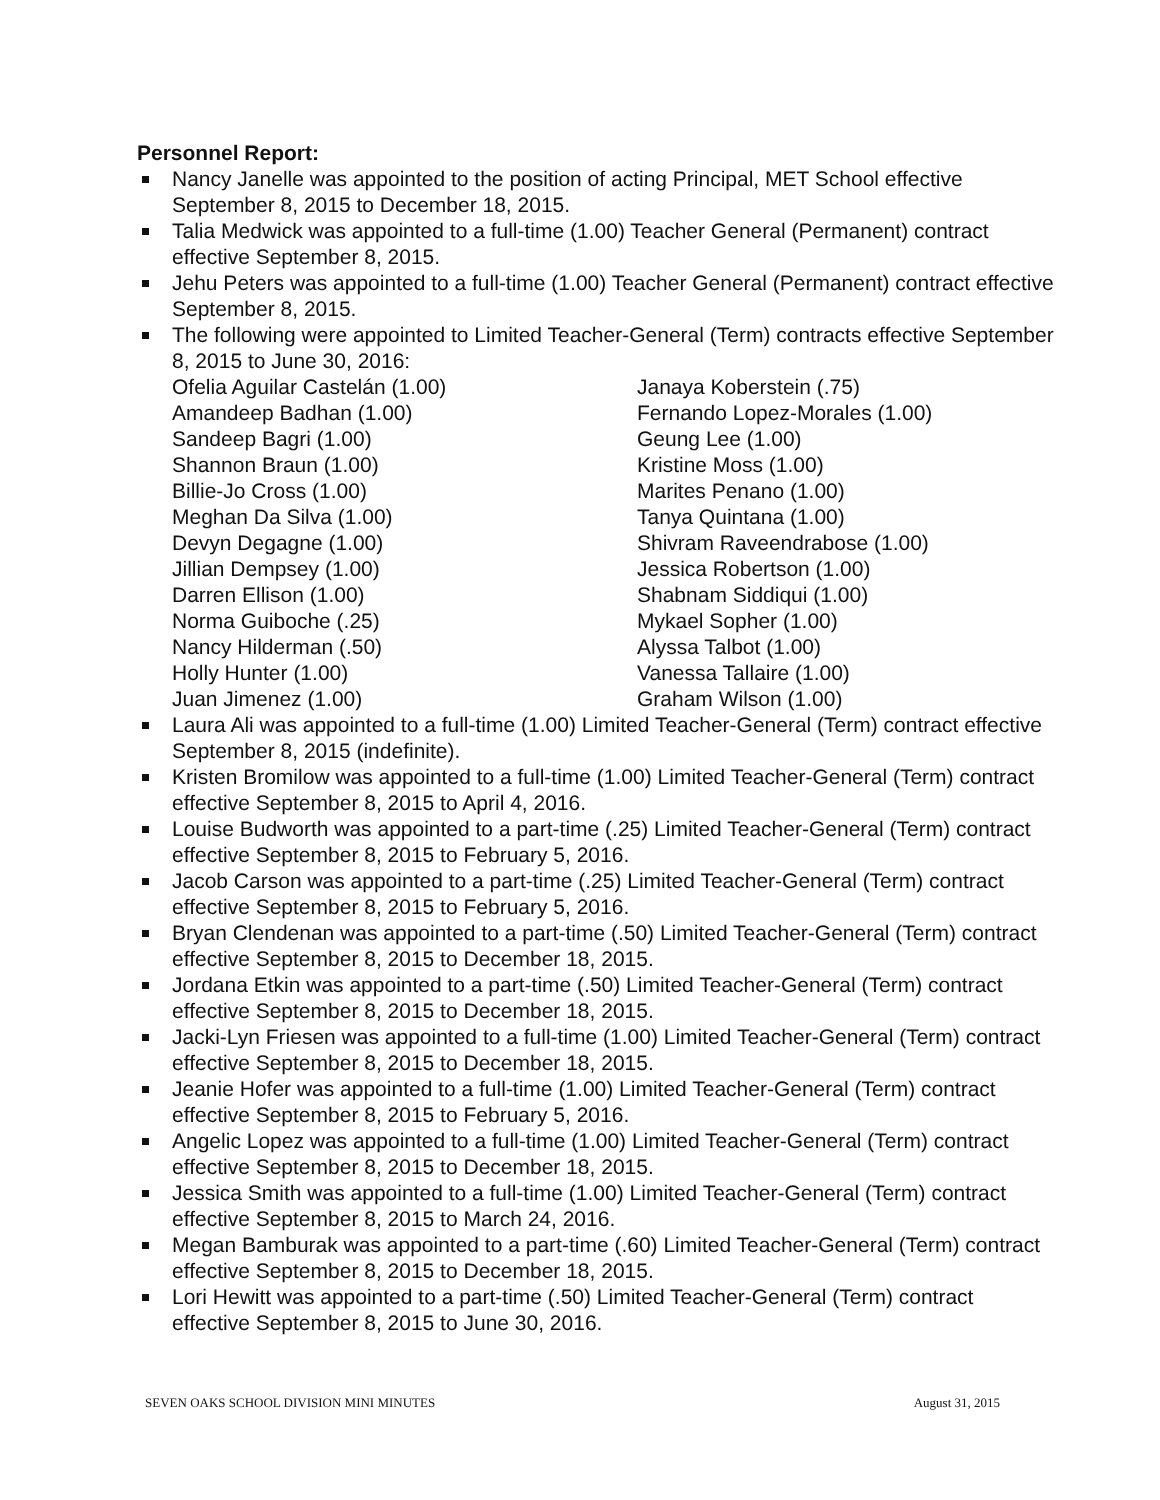Personnel Report:
Nancy Janelle was appointed to the position of acting Principal, MET School effective September 8, 2015 to December 18, 2015.
Talia Medwick was appointed to a full-time (1.00) Teacher General (Permanent) contract effective September 8, 2015.
Jehu Peters was appointed to a full-time (1.00) Teacher General (Permanent) contract effective September 8, 2015.
The following were appointed to Limited Teacher-General (Term) contracts effective September 8, 2015 to June 30, 2016:
Ofelia Aguilar Castelán (1.00)
Amandeep Badhan (1.00)
Sandeep Bagri (1.00)
Shannon Braun (1.00)
Billie-Jo Cross (1.00)
Meghan Da Silva (1.00)
Devyn Degagne (1.00)
Jillian Dempsey (1.00)
Darren Ellison (1.00)
Norma Guiboche (.25)
Nancy Hilderman (.50)
Holly Hunter (1.00)
Juan Jimenez (1.00)
Janaya Koberstein (.75)
Fernando Lopez-Morales (1.00)
Geung Lee (1.00)
Kristine Moss (1.00)
Marites Penano (1.00)
Tanya Quintana (1.00)
Shivram Raveendrabose (1.00)
Jessica Robertson (1.00)
Shabnam Siddiqui (1.00)
Mykael Sopher (1.00)
Alyssa Talbot (1.00)
Vanessa Tallaire (1.00)
Graham Wilson (1.00)
Laura Ali was appointed to a full-time (1.00) Limited Teacher-General (Term) contract effective September 8, 2015 (indefinite).
Kristen Bromilow was appointed to a full-time (1.00) Limited Teacher-General (Term) contract effective September 8, 2015 to April 4, 2016.
Louise Budworth was appointed to a part-time (.25) Limited Teacher-General (Term) contract effective September 8, 2015 to February 5, 2016.
Jacob Carson was appointed to a part-time (.25) Limited Teacher-General (Term) contract effective September 8, 2015 to February 5, 2016.
Bryan Clendenan was appointed to a part-time (.50) Limited Teacher-General (Term) contract effective September 8, 2015 to December 18, 2015.
Jordana Etkin was appointed to a part-time (.50) Limited Teacher-General (Term) contract effective September 8, 2015 to December 18, 2015.
Jacki-Lyn Friesen was appointed to a full-time (1.00) Limited Teacher-General (Term) contract effective September 8, 2015 to December 18, 2015.
Jeanie Hofer was appointed to a full-time (1.00) Limited Teacher-General (Term) contract effective September 8, 2015 to February 5, 2016.
Angelic Lopez was appointed to a full-time (1.00) Limited Teacher-General (Term) contract effective September 8, 2015 to December 18, 2015.
Jessica Smith was appointed to a full-time (1.00) Limited Teacher-General (Term) contract effective September 8, 2015 to March 24, 2016.
Megan Bamburak was appointed to a part-time (.60) Limited Teacher-General (Term) contract effective September 8, 2015 to December 18, 2015.
Lori Hewitt was appointed to a part-time (.50) Limited Teacher-General (Term) contract effective September 8, 2015 to June 30, 2016.
SEVEN OAKS SCHOOL DIVISION MINI MINUTES August 31, 2015